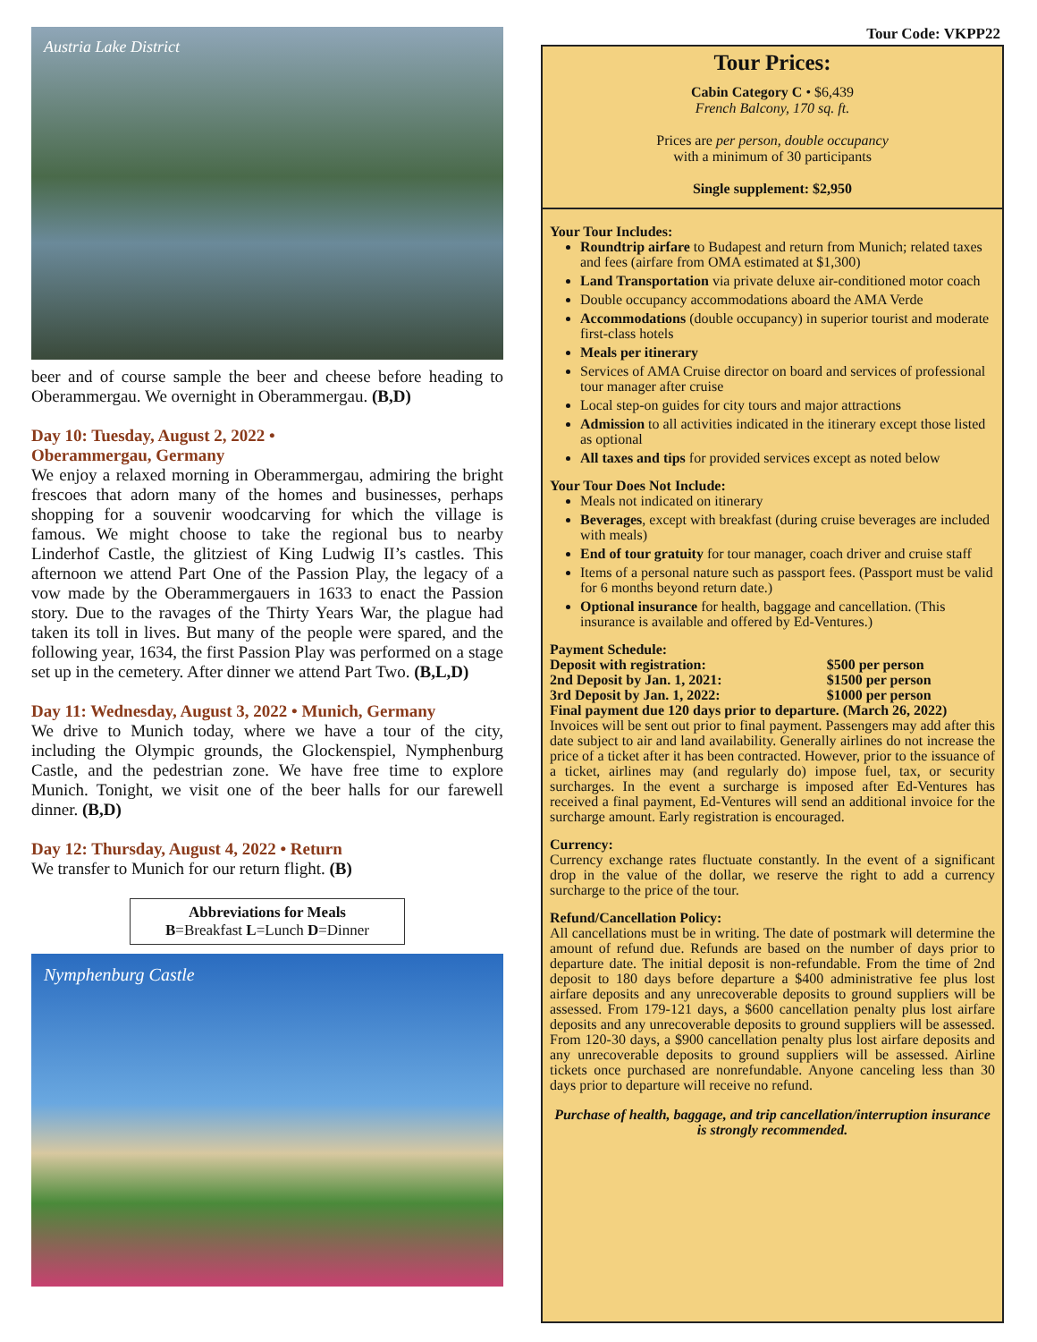Austria Lake District
beer and of course sample the beer and cheese before heading to Oberammergau. We overnight in Oberammergau. (B,D)
Day 10: Tuesday, August 2, 2022 •
Oberammergau, Germany
We enjoy a relaxed morning in Oberammergau, admiring the bright frescoes that adorn many of the homes and businesses, perhaps shopping for a souvenir woodcarving for which the village is famous. We might choose to take the regional bus to nearby Linderhof Castle, the glitziest of King Ludwig II’s castles. This afternoon we attend Part One of the Passion Play, the legacy of a vow made by the Oberammergauers in 1633 to enact the Passion story. Due to the ravages of the Thirty Years War, the plague had taken its toll in lives. But many of the people were spared, and the following year, 1634, the first Passion Play was performed on a stage set up in the cemetery. After dinner we attend Part Two. (B,L,D)
Day 11: Wednesday, August 3, 2022 • Munich, Germany
We drive to Munich today, where we have a tour of the city, including the Olympic grounds, the Glockenspiel, Nymphenburg Castle, and the pedestrian zone. We have free time to explore Munich. Tonight, we visit one of the beer halls for our farewell dinner. (B,D)
Day 12: Thursday, August 4, 2022 • Return
We transfer to Munich for our return flight. (B)
Abbreviations for Meals
B=Breakfast L=Lunch D=Dinner
Nymphenburg Castle
Tour Code: VKPP22
Tour Prices:
Cabin Category C • $6,439
French Balcony, 170 sq. ft.
Prices are per person, double occupancy
with a minimum of 30 participants
Single supplement: $2,950
Your Tour Includes:
Roundtrip airfare to Budapest and return from Munich; related taxes and fees (airfare from OMA estimated at $1,300)
Land Transportation via private deluxe air-conditioned motor coach
Double occupancy accommodations aboard the AMA Verde
Accommodations (double occupancy) in superior tourist and moderate first-class hotels
Meals per itinerary
Services of AMA Cruise director on board and services of professional tour manager after cruise
Local step-on guides for city tours and major attractions
Admission to all activities indicated in the itinerary except those listed as optional
All taxes and tips for provided services except as noted below
Your Tour Does Not Include:
Meals not indicated on itinerary
Beverages, except with breakfast (during cruise beverages are included with meals)
End of tour gratuity for tour manager, coach driver and cruise staff
Items of a personal nature such as passport fees. (Passport must be valid for 6 months beyond return date.)
Optional insurance for health, baggage and cancellation. (This insurance is available and offered by Ed-Ventures.)
Payment Schedule:
| Deposit with registration: | $500 per person |
| 2nd Deposit by Jan. 1, 2021: | $1500 per person |
| 3rd Deposit by Jan. 1, 2022: | $1000 per person |
| Final payment due 120 days prior to departure. (March 26, 2022) | |
Invoices will be sent out prior to final payment. Passengers may add after this date subject to air and land availability. Generally airlines do not increase the price of a ticket after it has been contracted. However, prior to the issuance of a ticket, airlines may (and regularly do) impose fuel, tax, or security surcharges. In the event a surcharge is imposed after Ed-Ventures has received a final payment, Ed-Ventures will send an additional invoice for the surcharge amount. Early registration is encouraged.
Currency:
Currency exchange rates fluctuate constantly. In the event of a significant drop in the value of the dollar, we reserve the right to add a currency surcharge to the price of the tour.
Refund/Cancellation Policy:
All cancellations must be in writing. The date of postmark will determine the amount of refund due. Refunds are based on the number of days prior to departure date. The initial deposit is non-refundable. From the time of 2nd deposit to 180 days before departure a $400 administrative fee plus lost airfare deposits and any unrecoverable deposits to ground suppliers will be assessed. From 179-121 days, a $600 cancellation penalty plus lost airfare deposits and any unrecoverable deposits to ground suppliers will be assessed. From 120-30 days, a $900 cancellation penalty plus lost airfare deposits and any unrecoverable deposits to ground suppliers will be assessed. Airline tickets once purchased are nonrefundable. Anyone canceling less than 30 days prior to departure will receive no refund.
Purchase of health, baggage, and trip cancellation/interruption insurance is strongly recommended.